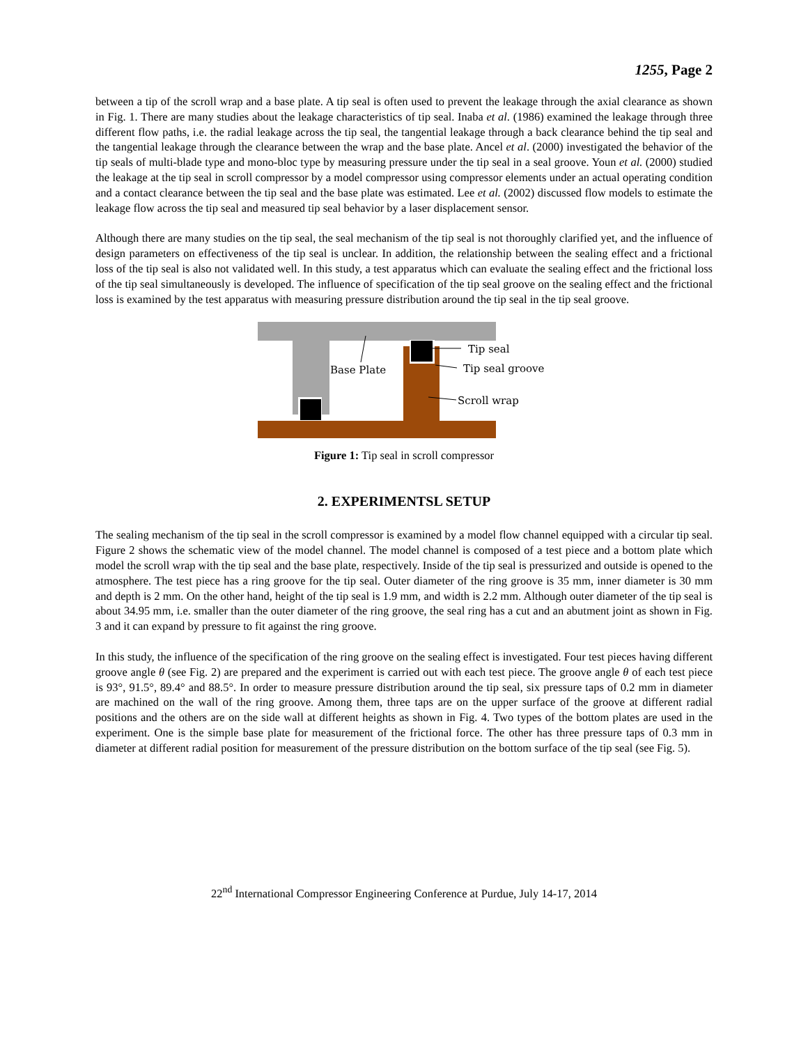1255, Page 2
between a tip of the scroll wrap and a base plate. A tip seal is often used to prevent the leakage through the axial clearance as shown in Fig. 1. There are many studies about the leakage characteristics of tip seal. Inaba et al. (1986) examined the leakage through three different flow paths, i.e. the radial leakage across the tip seal, the tangential leakage through a back clearance behind the tip seal and the tangential leakage through the clearance between the wrap and the base plate. Ancel et al. (2000) investigated the behavior of the tip seals of multi-blade type and mono-bloc type by measuring pressure under the tip seal in a seal groove. Youn et al. (2000) studied the leakage at the tip seal in scroll compressor by a model compressor using compressor elements under an actual operating condition and a contact clearance between the tip seal and the base plate was estimated. Lee et al. (2002) discussed flow models to estimate the leakage flow across the tip seal and measured tip seal behavior by a laser displacement sensor.
Although there are many studies on the tip seal, the seal mechanism of the tip seal is not thoroughly clarified yet, and the influence of design parameters on effectiveness of the tip seal is unclear. In addition, the relationship between the sealing effect and a frictional loss of the tip seal is also not validated well. In this study, a test apparatus which can evaluate the sealing effect and the frictional loss of the tip seal simultaneously is developed. The influence of specification of the tip seal groove on the sealing effect and the frictional loss is examined by the test apparatus with measuring pressure distribution around the tip seal in the tip seal groove.
Base Plate
Tip seal
Tip seal groove
Scroll wrap
Figure 1: Tip seal in scroll compressor
2. EXPERIMENTSL SETUP
The sealing mechanism of the tip seal in the scroll compressor is examined by a model flow channel equipped with a circular tip seal. Figure 2 shows the schematic view of the model channel. The model channel is composed of a test piece and a bottom plate which model the scroll wrap with the tip seal and the base plate, respectively. Inside of the tip seal is pressurized and outside is opened to the atmosphere. The test piece has a ring groove for the tip seal. Outer diameter of the ring groove is 35 mm, inner diameter is 30 mm and depth is 2 mm. On the other hand, height of the tip seal is 1.9 mm, and width is 2.2 mm. Although outer diameter of the tip seal is about 34.95 mm, i.e. smaller than the outer diameter of the ring groove, the seal ring has a cut and an abutment joint as shown in Fig. 3 and it can expand by pressure to fit against the ring groove.
In this study, the influence of the specification of the ring groove on the sealing effect is investigated. Four test pieces having different groove angle θ (see Fig. 2) are prepared and the experiment is carried out with each test piece. The groove angle θ of each test piece is 93°, 91.5°, 89.4° and 88.5°. In order to measure pressure distribution around the tip seal, six pressure taps of 0.2 mm in diameter are machined on the wall of the ring groove. Among them, three taps are on the upper surface of the groove at different radial positions and the others are on the side wall at different heights as shown in Fig. 4. Two types of the bottom plates are used in the experiment. One is the simple base plate for measurement of the frictional force. The other has three pressure taps of 0.3 mm in diameter at different radial position for measurement of the pressure distribution on the bottom surface of the tip seal (see Fig. 5).
22<sup>nd</sup> International Compressor Engineering Conference at Purdue, July 14-17, 2014